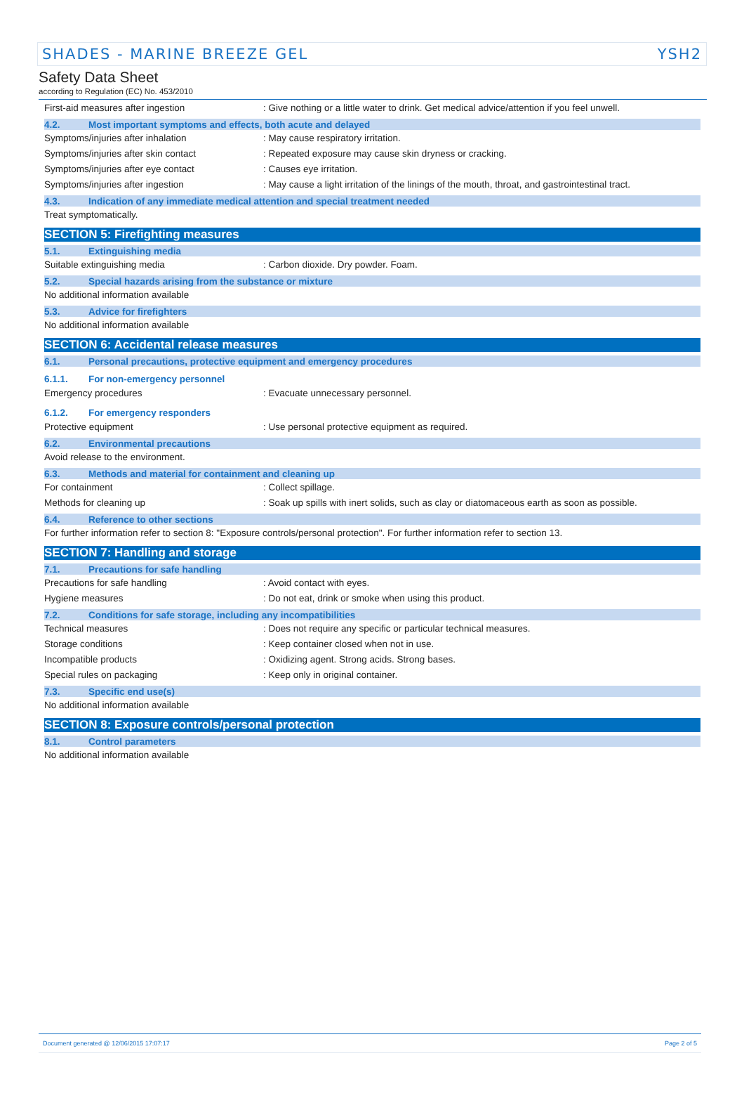SHADES - MARINE BREEZE GEL YSH2
Safety Data Sheet
according to Regulation (EC) No. 453/2010
First-aid measures after ingestion: Give nothing or a little water to drink. Get medical advice/attention if you feel unwell.
4.2. Most important symptoms and effects, both acute and delayed
Symptoms/injuries after inhalation: May cause respiratory irritation.
Symptoms/injuries after skin contact: Repeated exposure may cause skin dryness or cracking.
Symptoms/injuries after eye contact: Causes eye irritation.
Symptoms/injuries after ingestion: May cause a light irritation of the linings of the mouth, throat, and gastrointestinal tract.
4.3. Indication of any immediate medical attention and special treatment needed
Treat symptomatically.
SECTION 5: Firefighting measures
5.1. Extinguishing media
Suitable extinguishing media: Carbon dioxide. Dry powder. Foam.
5.2. Special hazards arising from the substance or mixture
No additional information available
5.3. Advice for firefighters
No additional information available
SECTION 6: Accidental release measures
6.1. Personal precautions, protective equipment and emergency procedures
6.1.1. For non-emergency personnel
Emergency procedures: Evacuate unnecessary personnel.
6.1.2. For emergency responders
Protective equipment: Use personal protective equipment as required.
6.2. Environmental precautions
Avoid release to the environment.
6.3. Methods and material for containment and cleaning up
For containment: Collect spillage.
Methods for cleaning up: Soak up spills with inert solids, such as clay or diatomaceous earth as soon as possible.
6.4. Reference to other sections
For further information refer to section 8: "Exposure controls/personal protection". For further information refer to section 13.
SECTION 7: Handling and storage
7.1. Precautions for safe handling
Precautions for safe handling: Avoid contact with eyes.
Hygiene measures: Do not eat, drink or smoke when using this product.
7.2. Conditions for safe storage, including any incompatibilities
Technical measures: Does not require any specific or particular technical measures.
Storage conditions: Keep container closed when not in use.
Incompatible products: Oxidizing agent. Strong acids. Strong bases.
Special rules on packaging: Keep only in original container.
7.3. Specific end use(s)
No additional information available
SECTION 8: Exposure controls/personal protection
8.1. Control parameters
No additional information available
Document generated @ 12/06/2015 17:07:17 Page 2 of 5